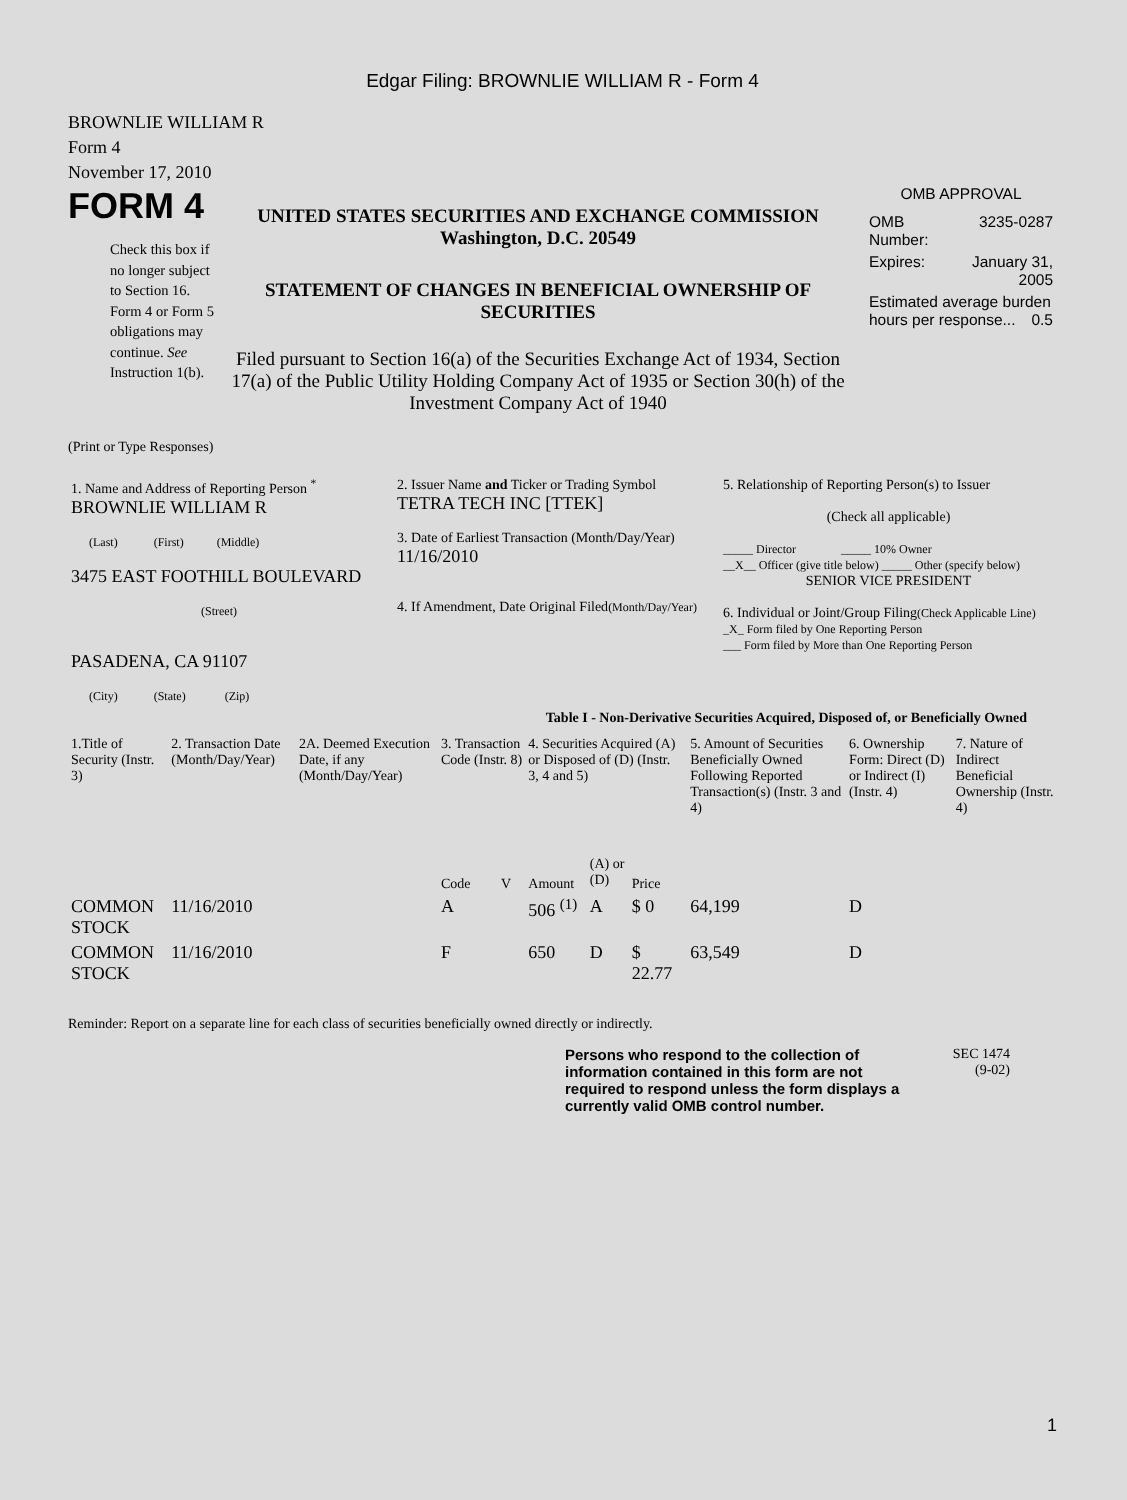Edgar Filing: BROWNLIE WILLIAM R - Form 4
BROWNLIE WILLIAM R
Form 4
November 17, 2010
FORM 4
Check this box if no longer subject to Section 16. Form 4 or Form 5 obligations may continue. See Instruction 1(b).
UNITED STATES SECURITIES AND EXCHANGE COMMISSION
Washington, D.C. 20549
STATEMENT OF CHANGES IN BENEFICIAL OWNERSHIP OF SECURITIES
Filed pursuant to Section 16(a) of the Securities Exchange Act of 1934, Section 17(a) of the Public Utility Holding Company Act of 1935 or Section 30(h) of the Investment Company Act of 1940
OMB APPROVAL
| OMB Number: | 3235-0287 |
| Expires: | January 31, 2005 |
| Estimated average burden hours per response... 0.5 | |
(Print or Type Responses)
| 1. Name and Address of Reporting Person <sup>*</sup> BROWNLIE WILLIAM R (Last) (First) (Middle) 3475 EAST FOOTHILL BOULEVARD (Street) PASADENA, CA 91107 (City) (State) (Zip) | 2. Issuer Name and Ticker or Trading Symbol TETRA TECH INC [TTEK] 3. Date of Earliest Transaction (Month/Day/Year) 11/16/2010 4. If Amendment, Date Original Filed (Month/Day/Year) | 5. Relationship of Reporting Person(s) to Issuer (Check all applicable) _____ Director _____ 10% Owner __X__ Officer (give title below) _____ Other (specify below) SENIOR VICE PRESIDENT 6. Individual or Joint/Group Filing (Check Applicable Line) _X_ Form filed by One Reporting Person ___ Form filed by More than One Reporting Person |
Table I - Non-Derivative Securities Acquired, Disposed of, or Beneficially Owned
| 1.Title of Security (Instr. 3) | 2. Transaction Date (Month/Day/Year) | 2A. Deemed Execution Date, if any (Month/Day/Year) | 3. Transaction Code (Instr. 8) | | 4. Securities Acquired (A) or Disposed of (D) (Instr. 3, 4 and 5) | | | 5. Amount of Securities Beneficially Owned Following Reported Transaction(s) (Instr. 3 and 4) | 6. Ownership Form: Direct (D) or Indirect (I) (Instr. 4) | 7. Nature of Indirect Beneficial Ownership (Instr. 4) |
| --- | --- | --- | --- | --- | --- | --- | --- | --- | --- | --- |
| | | | Code | V | Amount | (A) or (D) | Price | | | |
| COMMON STOCK | 11/16/2010 | | A | | 506 <sup>(1)</sup> | A | $ 0 | 64,199 | D | |
| COMMON STOCK | 11/16/2010 | | F | | 650 | D | $ 22.77 | 63,549 | D | |
Reminder: Report on a separate line for each class of securities beneficially owned directly or indirectly.
Persons who respond to the collection of information contained in this form are not required to respond unless the form displays a currently valid OMB control number.
SEC 1474
(9-02)
1